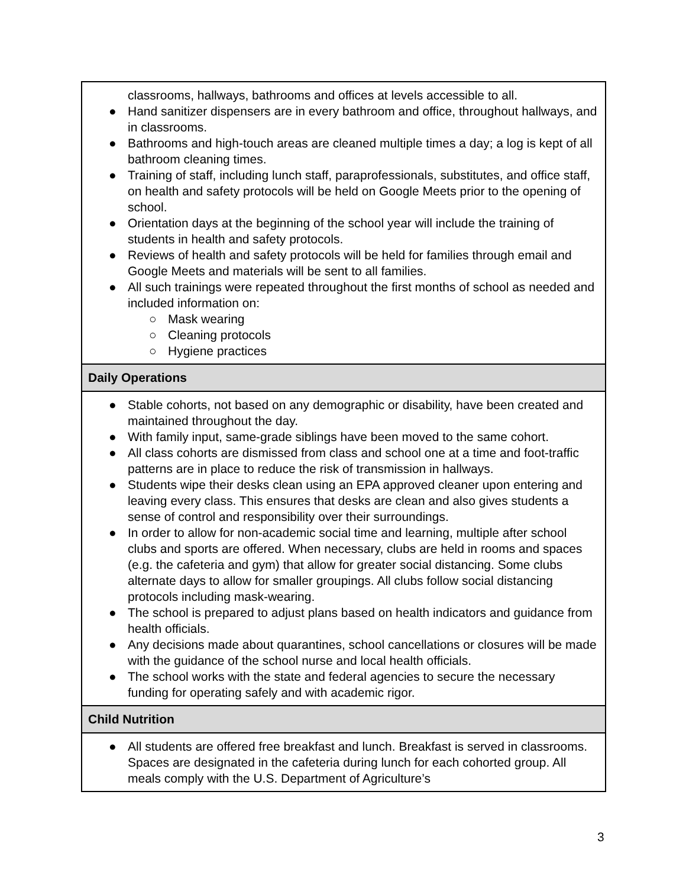| classrooms, hallways, bathrooms and offices at levels accessible to all. ● Hand sanitizer dispensers are in every bathroom and office, throughout hallways, and in classrooms. ● Bathrooms and high-touch areas are cleaned multiple times a day; a log is kept of all bathroom cleaning times. ● Training of staff, including lunch staff, paraprofessionals, substitutes, and office staff, on health and safety protocols will be held on Google Meets prior to the opening of school. ● Orientation days at the beginning of the school year will include the training of students in health and safety protocols. ● Reviews of health and safety protocols will be held for families through email and Google Meets and materials will be sent to all families. ● All such trainings were repeated throughout the first months of school as needed and included information on: ○ Mask wearing ○ Cleaning protocols ○ Hygiene practices |
| Daily Operations |
| ● Stable cohorts, not based on any demographic or disability, have been created and maintained throughout the day. ● With family input, same-grade siblings have been moved to the same cohort. ● All class cohorts are dismissed from class and school one at a time and foot-traffic patterns are in place to reduce the risk of transmission in hallways. ● Students wipe their desks clean using an EPA approved cleaner upon entering and leaving every class. This ensures that desks are clean and also gives students a sense of control and responsibility over their surroundings. ● In order to allow for non-academic social time and learning, multiple after school clubs and sports are offered. When necessary, clubs are held in rooms and spaces (e.g. the cafeteria and gym) that allow for greater social distancing. Some clubs alternate days to allow for smaller groupings. All clubs follow social distancing protocols including mask-wearing. ● The school is prepared to adjust plans based on health indicators and guidance from health officials. ● Any decisions made about quarantines, school cancellations or closures will be made with the guidance of the school nurse and local health officials. ● The school works with the state and federal agencies to secure the necessary funding for operating safely and with academic rigor. |
| Child Nutrition |
| ● All students are offered free breakfast and lunch. Breakfast is served in classrooms. Spaces are designated in the cafeteria during lunch for each cohorted group. All meals comply with the U.S. Department of Agriculture’s |
3